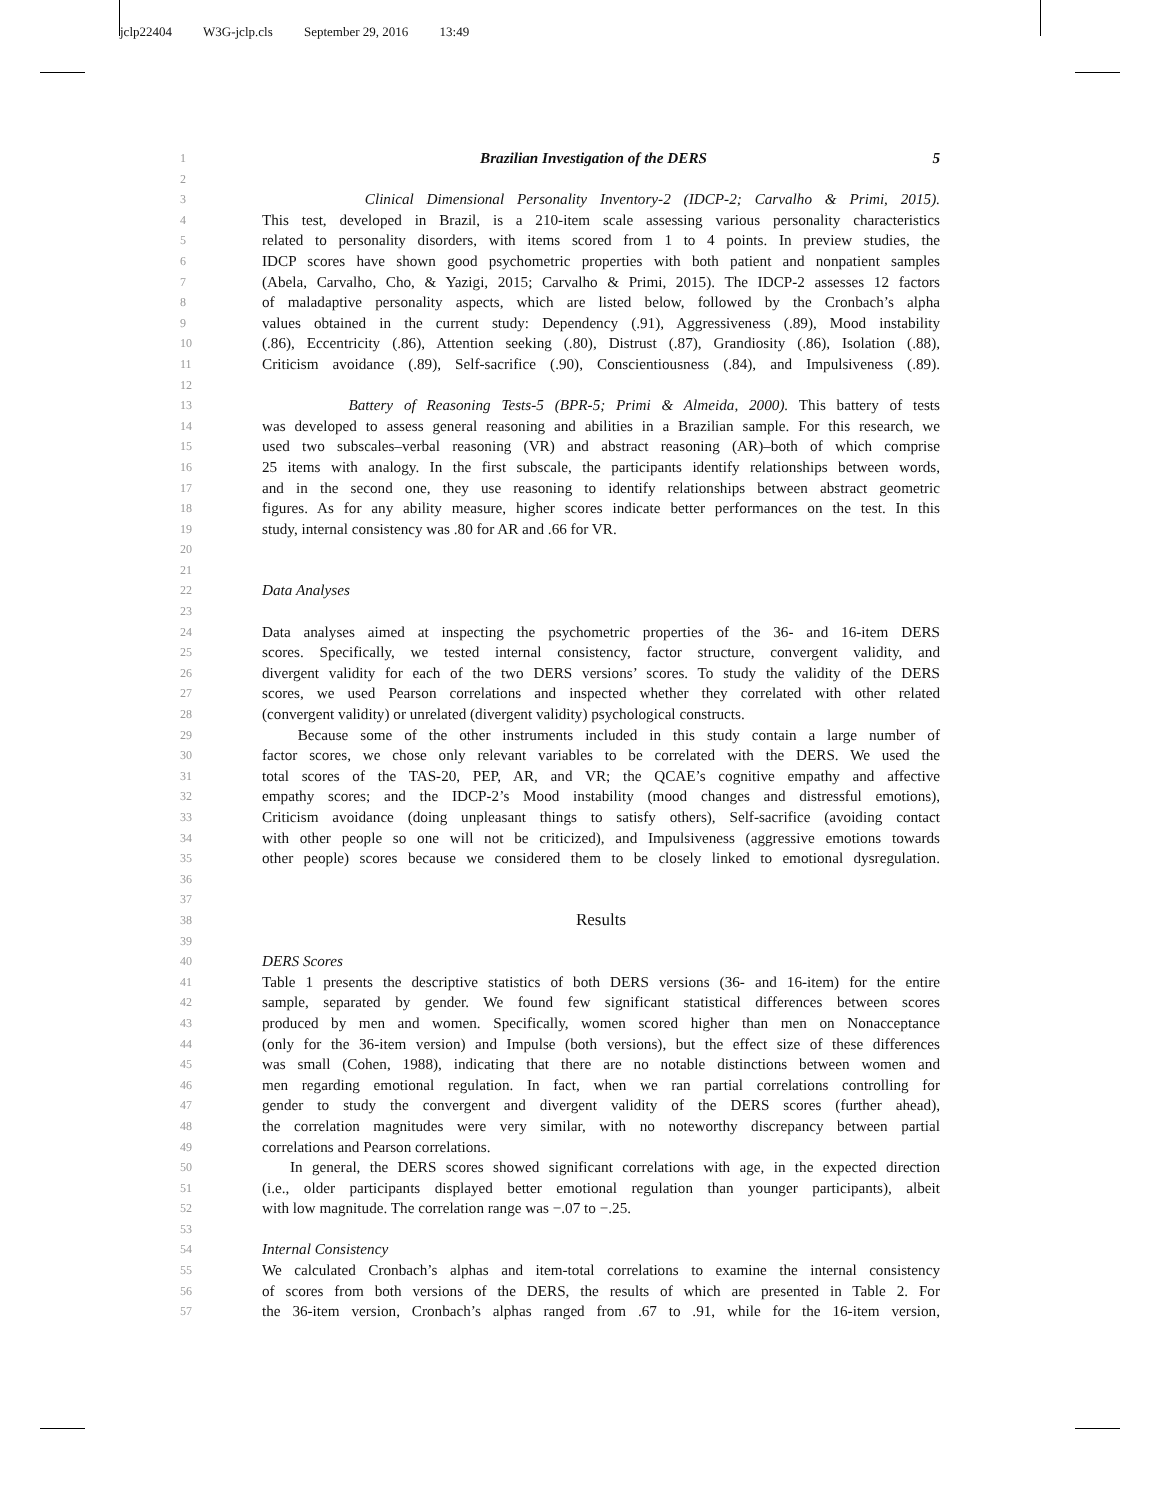jclp22404 W3G-jclp.cls September 29, 2016 13:49
1
Brazilian Investigation of the DERS 5
2
3
Clinical Dimensional Personality Inventory-2 (IDCP-2; Carvalho & Primi, 2015).
4
This test, developed in Brazil, is a 210-item scale assessing various personality characteristics
5
related to personality disorders, with items scored from 1 to 4 points. In preview studies, the
6
IDCP scores have shown good psychometric properties with both patient and nonpatient samples
7
(Abela, Carvalho, Cho, & Yazigi, 2015; Carvalho & Primi, 2015). The IDCP-2 assesses 12 factors
8
of maladaptive personality aspects, which are listed below, followed by the Cronbach’s alpha
9
values obtained in the current study: Dependency (.91), Aggressiveness (.89), Mood instability
10
(.86), Eccentricity (.86), Attention seeking (.80), Distrust (.87), Grandiosity (.86), Isolation (.88),
11
Criticism avoidance (.89), Self-sacrifice (.90), Conscientiousness (.84), and Impulsiveness (.89).
12
13
Battery of Reasoning Tests-5 (BPR-5; Primi & Almeida, 2000). This battery of tests
14
was developed to assess general reasoning and abilities in a Brazilian sample. For this research, we
15
used two subscales–verbal reasoning (VR) and abstract reasoning (AR)–both of which comprise
16
25 items with analogy. In the first subscale, the participants identify relationships between words,
17
and in the second one, they use reasoning to identify relationships between abstract geometric
18
figures. As for any ability measure, higher scores indicate better performances on the test. In this
19
study, internal consistency was .80 for AR and .66 for VR.
20
21
22
Data Analyses
23
24
Data analyses aimed at inspecting the psychometric properties of the 36- and 16-item DERS
25
scores. Specifically, we tested internal consistency, factor structure, convergent validity, and
26
divergent validity for each of the two DERS versions’ scores. To study the validity of the DERS
27
scores, we used Pearson correlations and inspected whether they correlated with other related
28
(convergent validity) or unrelated (divergent validity) psychological constructs.
29
Because some of the other instruments included in this study contain a large number of
30
factor scores, we chose only relevant variables to be correlated with the DERS. We used the
31
total scores of the TAS-20, PEP, AR, and VR; the QCAE’s cognitive empathy and affective
32
empathy scores; and the IDCP-2’s Mood instability (mood changes and distressful emotions),
33
Criticism avoidance (doing unpleasant things to satisfy others), Self-sacrifice (avoiding contact
34
with other people so one will not be criticized), and Impulsiveness (aggressive emotions towards
35
other people) scores because we considered them to be closely linked to emotional dysregulation.
36
37
38
Results
39
40
DERS Scores
41
Table 1 presents the descriptive statistics of both DERS versions (36- and 16-item) for the entire
42
sample, separated by gender. We found few significant statistical differences between scores
43
produced by men and women. Specifically, women scored higher than men on Nonacceptance
44
(only for the 36-item version) and Impulse (both versions), but the effect size of these differences
45
was small (Cohen, 1988), indicating that there are no notable distinctions between women and
46
men regarding emotional regulation. In fact, when we ran partial correlations controlling for
47
gender to study the convergent and divergent validity of the DERS scores (further ahead),
48
the correlation magnitudes were very similar, with no noteworthy discrepancy between partial
49
correlations and Pearson correlations.
50
In general, the DERS scores showed significant correlations with age, in the expected direction
51
(i.e., older participants displayed better emotional regulation than younger participants), albeit
52
with low magnitude. The correlation range was −.07 to −.25.
53
54
Internal Consistency
55
We calculated Cronbach’s alphas and item-total correlations to examine the internal consistency
56
of scores from both versions of the DERS, the results of which are presented in Table 2. For
57
the 36-item version, Cronbach’s alphas ranged from .67 to .91, while for the 16-item version,